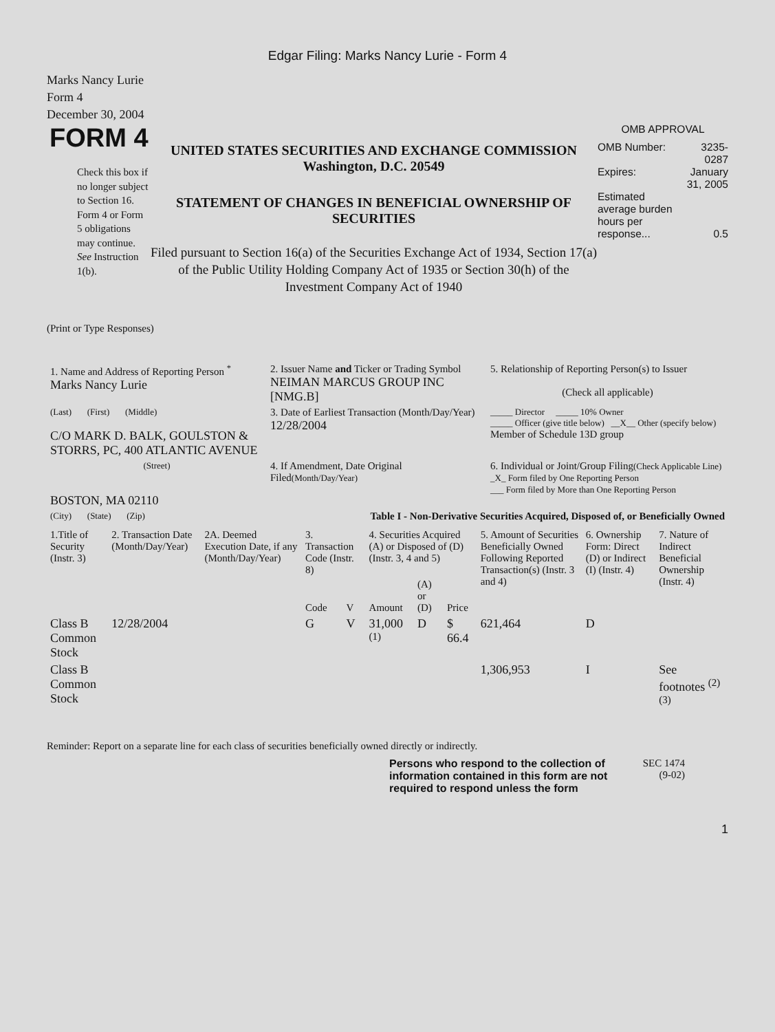Edgar Filing: Marks Nancy Lurie - Form 4
Marks Nancy Lurie
Form 4
December 30, 2004
FORM 4
Check this box if no longer subject to Section 16. Form 4 or Form 5 obligations may continue. See Instruction 1(b).
UNITED STATES SECURITIES AND EXCHANGE COMMISSION
Washington, D.C. 20549
STATEMENT OF CHANGES IN BENEFICIAL OWNERSHIP OF SECURITIES
Filed pursuant to Section 16(a) of the Securities Exchange Act of 1934, Section 17(a) of the Public Utility Holding Company Act of 1935 or Section 30(h) of the Investment Company Act of 1940
OMB APPROVAL
| OMB Number: | 3235-0287 |
| Expires: | January 31, 2005 |
| Estimated average burden hours per response... | 0.5 |
(Print or Type Responses)
| 1. Name and Address of Reporting Person <sup>*</sup> Marks Nancy Lurie | 2. Issuer Name and Ticker or Trading Symbol NEIMAN MARCUS GROUP INC [NMG.B] | 5. Relationship of Reporting Person(s) to Issuer (Check all applicable) |
| (Last) (First) (Middle) C/O MARK D. BALK, GOULSTON & STORRS, PC, 400 ATLANTIC AVENUE | 3. Date of Earliest Transaction (Month/Day/Year) 12/28/2004 | _____ Director _____ 10% Owner _____ Officer (give title below) __X__ Other (specify below) Member of Schedule 13D group |
| (Street) BOSTON, MA 02110 | 4. If Amendment, Date Original Filed (Month/Day/Year) | 6. Individual or Joint/Group Filing (Check Applicable Line) _X_ Form filed by One Reporting Person ___ Form filed by More than One Reporting Person |
| (City) (State) (Zip) | Table I - Non-Derivative Securities Acquired, Disposed of, or Beneficially Owned | |
| 1.Title of Security (Instr. 3) | 2. Transaction Date (Month/Day/Year) | 2A. Deemed Execution Date, if any (Month/Day/Year) | 3. Transaction Code (Instr. 8) | | 4. Securities Acquired (A) or Disposed of (D) (Instr. 3, 4 and 5) | | | 5. Amount of Securities Beneficially Owned Following Reported Transaction(s) (Instr. 3 and 4) | 6. Ownership Form: Direct (D) or Indirect (I) (Instr. 4) | 7. Nature of Indirect Beneficial Ownership (Instr. 4) |
| --- | --- | --- | --- | --- | --- | --- | --- | --- | --- | --- |
| | | | Code | V | Amount | (A) or (D) | Price | | | |
| Class B Common Stock | 12/28/2004 | | G | V | 31,000 <sup>(1)</sup> | D | $ 66.4 | 621,464 | D | |
| Class B Common Stock | | | | | | | | 1,306,953 | I | See footnotes <sup>(2)</sup> <sup>(3)</sup> |
Reminder: Report on a separate line for each class of securities beneficially owned directly or indirectly.
Persons who respond to the collection of information contained in this form are not required to respond unless the form
SEC 1474 (9-02)
1